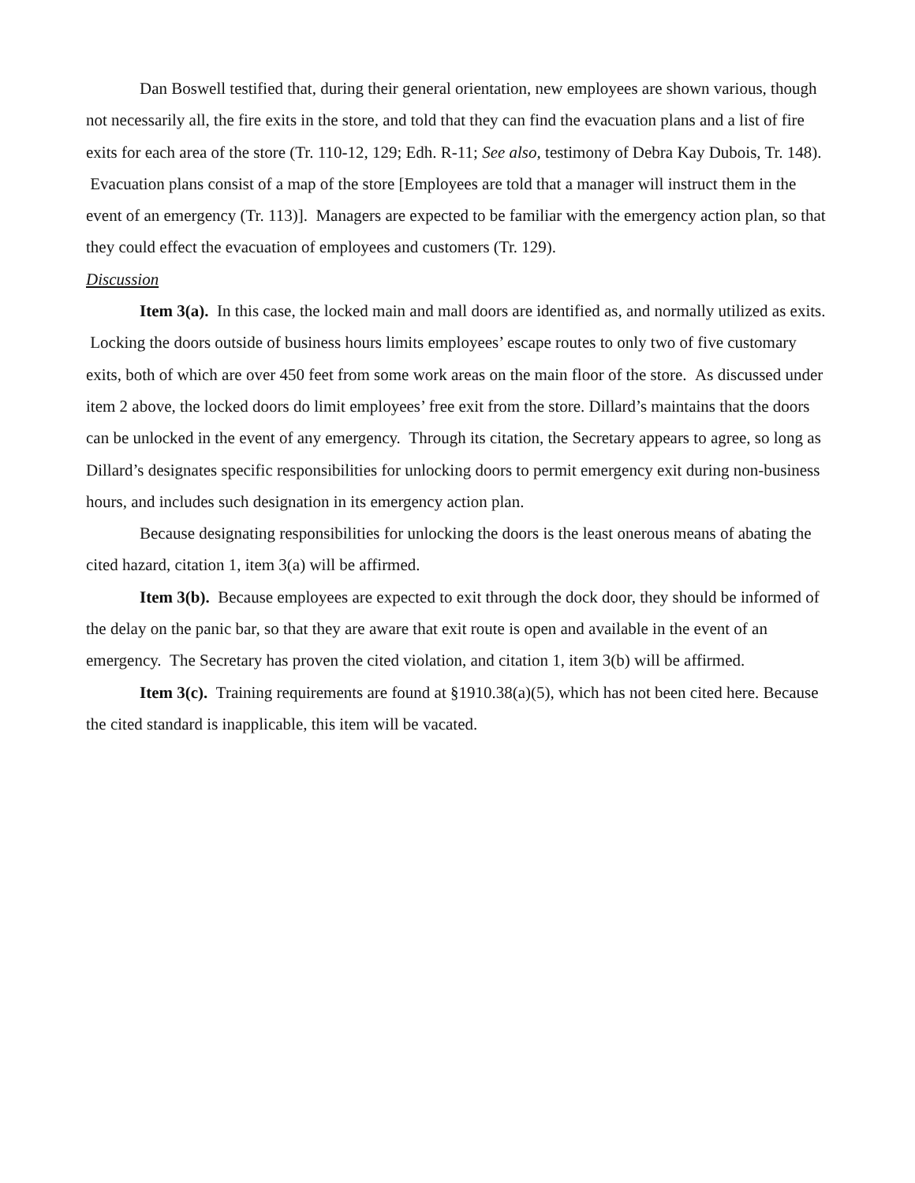Dan Boswell testified that, during their general orientation, new employees are shown various, though not necessarily all, the fire exits in the store, and told that they can find the evacuation plans and a list of fire exits for each area of the store (Tr. 110-12, 129; Edh. R-11; See also, testimony of Debra Kay Dubois, Tr. 148). Evacuation plans consist of a map of the store [Employees are told that a manager will instruct them in the event of an emergency (Tr. 113)]. Managers are expected to be familiar with the emergency action plan, so that they could effect the evacuation of employees and customers (Tr. 129).
Discussion
Item 3(a). In this case, the locked main and mall doors are identified as, and normally utilized as exits. Locking the doors outside of business hours limits employees’ escape routes to only two of five customary exits, both of which are over 450 feet from some work areas on the main floor of the store. As discussed under item 2 above, the locked doors do limit employees’ free exit from the store. Dillard’s maintains that the doors can be unlocked in the event of any emergency. Through its citation, the Secretary appears to agree, so long as Dillard’s designates specific responsibilities for unlocking doors to permit emergency exit during non-business hours, and includes such designation in its emergency action plan.
Because designating responsibilities for unlocking the doors is the least onerous means of abating the cited hazard, citation 1, item 3(a) will be affirmed.
Item 3(b). Because employees are expected to exit through the dock door, they should be informed of the delay on the panic bar, so that they are aware that exit route is open and available in the event of an emergency. The Secretary has proven the cited violation, and citation 1, item 3(b) will be affirmed.
Item 3(c). Training requirements are found at §1910.38(a)(5), which has not been cited here. Because the cited standard is inapplicable, this item will be vacated.